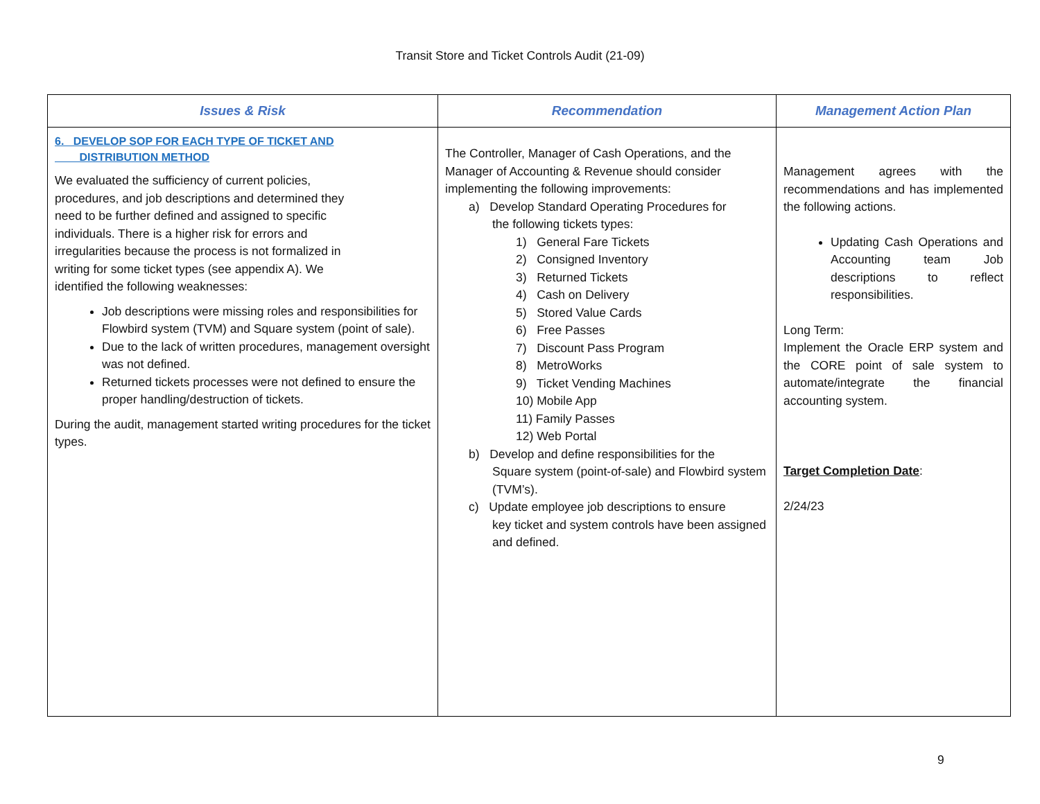Transit Store and Ticket Controls Audit (21-09)
| Issues & Risk | Recommendation | Management Action Plan |
| --- | --- | --- |
| 6. DEVELOP SOP FOR EACH TYPE OF TICKET AND DISTRIBUTION METHOD We evaluated the sufficiency of current policies, procedures, and job descriptions and determined they need to be further defined and assigned to specific individuals. There is a higher risk for errors and irregularities because the process is not formalized in writing for some ticket types (see appendix A). We identified the following weaknesses: Job descriptions were missing roles and responsibilities for Flowbird system (TVM) and Square system (point of sale). Due to the lack of written procedures, management oversight was not defined. Returned tickets processes were not defined to ensure the proper handling/destruction of tickets. During the audit, management started writing procedures for the ticket types. | The Controller, Manager of Cash Operations, and the Manager of Accounting & Revenue should consider implementing the following improvements: a) Develop Standard Operating Procedures for the following tickets types: 1) General Fare Tickets 2) Consigned Inventory 3) Returned Tickets 4) Cash on Delivery 5) Stored Value Cards 6) Free Passes 7) Discount Pass Program 8) MetroWorks 9) Ticket Vending Machines 10) Mobile App 11) Family Passes 12) Web Portal b) Develop and define responsibilities for the Square system (point-of-sale) and Flowbird system (TVM’s). c) Update employee job descriptions to ensure key ticket and system controls have been assigned and defined. | Management agrees with the recommendations and has implemented the following actions. Updating Cash Operations and Accounting team Job descriptions to reflect responsibilities. Long Term: Implement the Oracle ERP system and the CORE point of sale system to automate/integrate the financial accounting system. Target Completion Date : 2/24/23 |
9